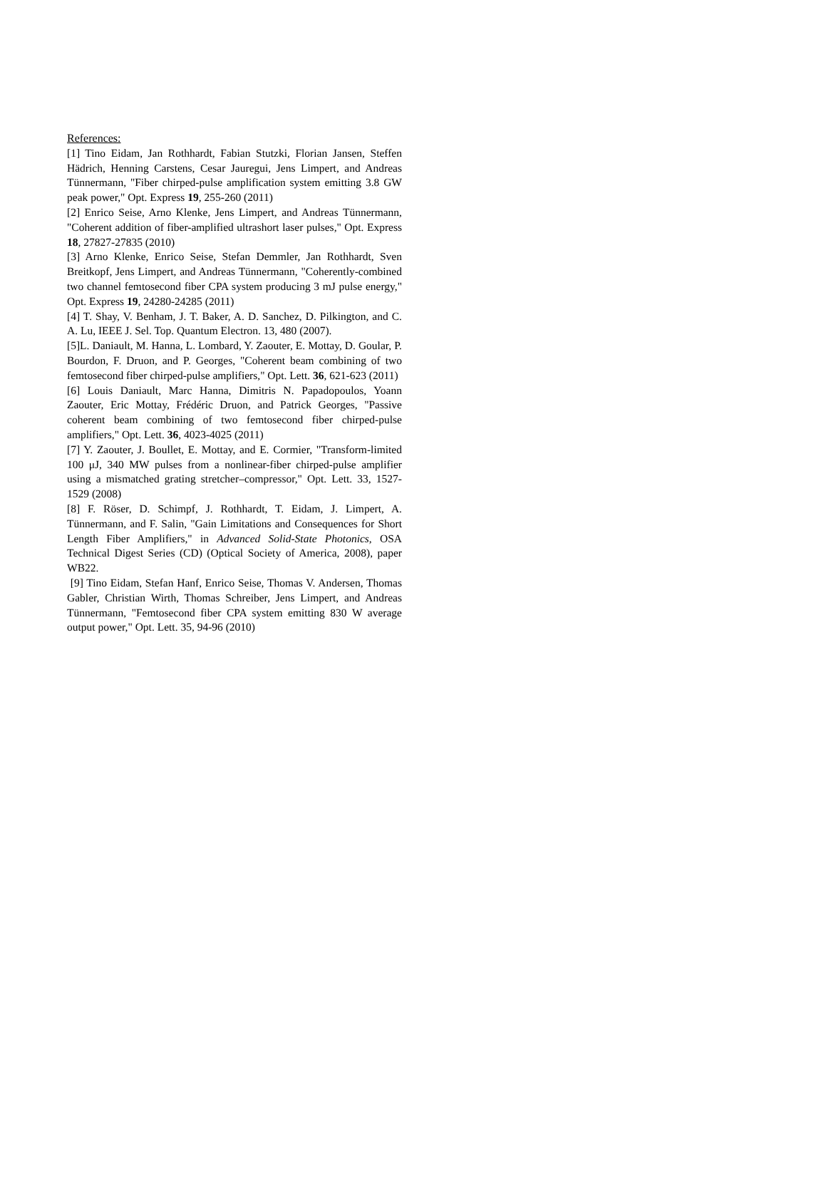References:
[1] Tino Eidam, Jan Rothhardt, Fabian Stutzki, Florian Jansen, Steffen Hädrich, Henning Carstens, Cesar Jauregui, Jens Limpert, and Andreas Tünnermann, "Fiber chirped-pulse amplification system emitting 3.8 GW peak power," Opt. Express 19, 255-260 (2011)
[2] Enrico Seise, Arno Klenke, Jens Limpert, and Andreas Tünnermann, "Coherent addition of fiber-amplified ultrashort laser pulses," Opt. Express 18, 27827-27835 (2010)
[3] Arno Klenke, Enrico Seise, Stefan Demmler, Jan Rothhardt, Sven Breitkopf, Jens Limpert, and Andreas Tünnermann, "Coherently-combined two channel femtosecond fiber CPA system producing 3 mJ pulse energy," Opt. Express 19, 24280-24285 (2011)
[4] T. Shay, V. Benham, J. T. Baker, A. D. Sanchez, D. Pilkington, and C. A. Lu, IEEE J. Sel. Top. Quantum Electron. 13, 480 (2007).
[5]L. Daniault, M. Hanna, L. Lombard, Y. Zaouter, E. Mottay, D. Goular, P. Bourdon, F. Druon, and P. Georges, "Coherent beam combining of two femtosecond fiber chirped-pulse amplifiers," Opt. Lett. 36, 621-623 (2011)
[6] Louis Daniault, Marc Hanna, Dimitris N. Papadopoulos, Yoann Zaouter, Eric Mottay, Frédéric Druon, and Patrick Georges, "Passive coherent beam combining of two femtosecond fiber chirped-pulse amplifiers," Opt. Lett. 36, 4023-4025 (2011)
[7] Y. Zaouter, J. Boullet, E. Mottay, and E. Cormier, "Transform-limited 100 μJ, 340 MW pulses from a nonlinear-fiber chirped-pulse amplifier using a mismatched grating stretcher–compressor," Opt. Lett. 33, 1527-1529 (2008)
[8] F. Röser, D. Schimpf, J. Rothhardt, T. Eidam, J. Limpert, A. Tünnermann, and F. Salin, "Gain Limitations and Consequences for Short Length Fiber Amplifiers," in Advanced Solid-State Photonics, OSA Technical Digest Series (CD) (Optical Society of America, 2008), paper WB22.
[9] Tino Eidam, Stefan Hanf, Enrico Seise, Thomas V. Andersen, Thomas Gabler, Christian Wirth, Thomas Schreiber, Jens Limpert, and Andreas Tünnermann, "Femtosecond fiber CPA system emitting 830 W average output power," Opt. Lett. 35, 94-96 (2010)